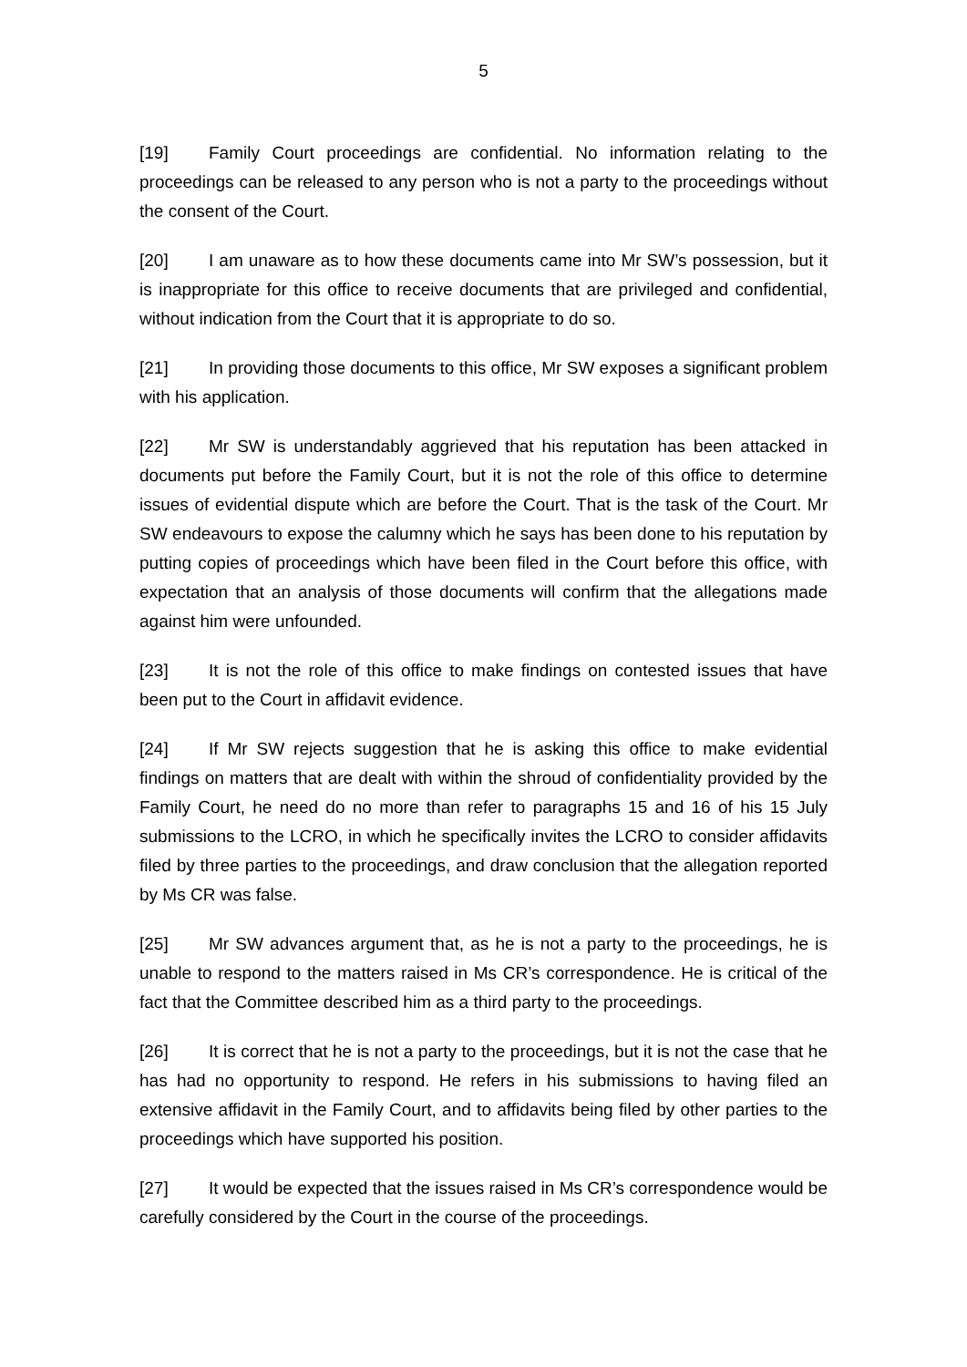5
[19] Family Court proceedings are confidential. No information relating to the proceedings can be released to any person who is not a party to the proceedings without the consent of the Court.
[20] I am unaware as to how these documents came into Mr SW’s possession, but it is inappropriate for this office to receive documents that are privileged and confidential, without indication from the Court that it is appropriate to do so.
[21] In providing those documents to this office, Mr SW exposes a significant problem with his application.
[22] Mr SW is understandably aggrieved that his reputation has been attacked in documents put before the Family Court, but it is not the role of this office to determine issues of evidential dispute which are before the Court. That is the task of the Court. Mr SW endeavours to expose the calumny which he says has been done to his reputation by putting copies of proceedings which have been filed in the Court before this office, with expectation that an analysis of those documents will confirm that the allegations made against him were unfounded.
[23] It is not the role of this office to make findings on contested issues that have been put to the Court in affidavit evidence.
[24] If Mr SW rejects suggestion that he is asking this office to make evidential findings on matters that are dealt with within the shroud of confidentiality provided by the Family Court, he need do no more than refer to paragraphs 15 and 16 of his 15 July submissions to the LCRO, in which he specifically invites the LCRO to consider affidavits filed by three parties to the proceedings, and draw conclusion that the allegation reported by Ms CR was false.
[25] Mr SW advances argument that, as he is not a party to the proceedings, he is unable to respond to the matters raised in Ms CR’s correspondence. He is critical of the fact that the Committee described him as a third party to the proceedings.
[26] It is correct that he is not a party to the proceedings, but it is not the case that he has had no opportunity to respond. He refers in his submissions to having filed an extensive affidavit in the Family Court, and to affidavits being filed by other parties to the proceedings which have supported his position.
[27] It would be expected that the issues raised in Ms CR’s correspondence would be carefully considered by the Court in the course of the proceedings.